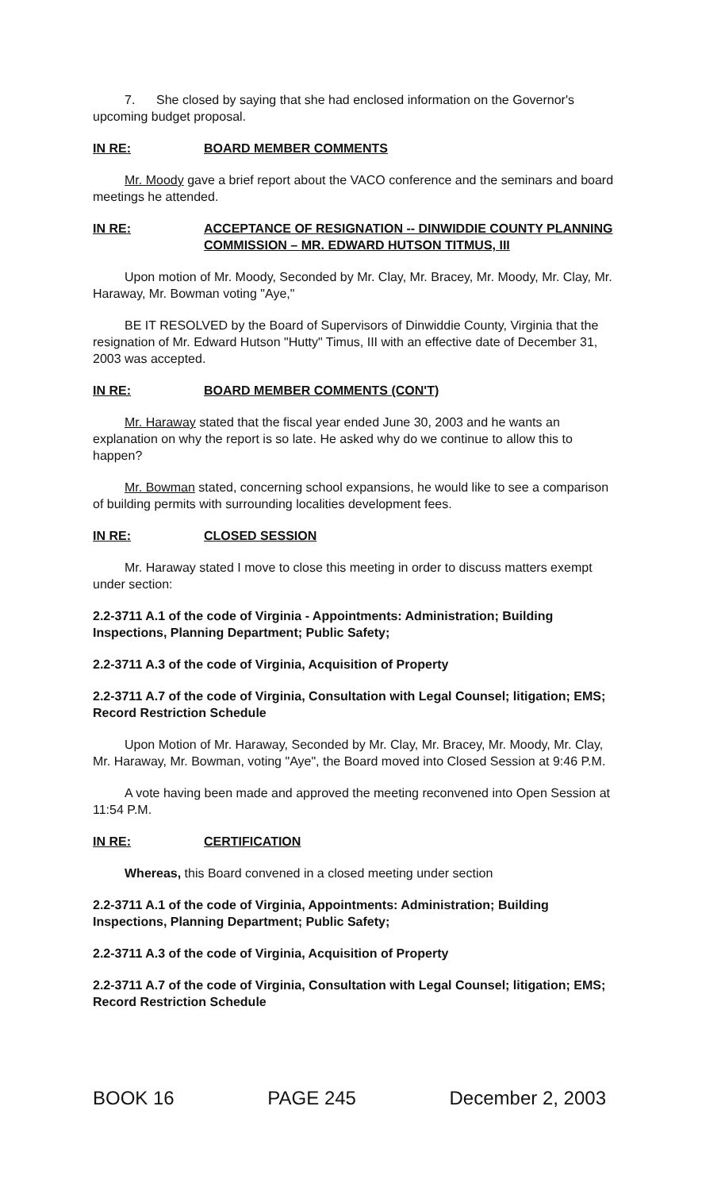7. She closed by saying that she had enclosed information on the Governor's upcoming budget proposal.
IN RE: BOARD MEMBER COMMENTS
Mr. Moody gave a brief report about the VACO conference and the seminars and board meetings he attended.
IN RE: ACCEPTANCE OF RESIGNATION -- DINWIDDIE COUNTY PLANNING COMMISSION – MR. EDWARD HUTSON TITMUS, III
Upon motion of Mr. Moody, Seconded by Mr. Clay, Mr. Bracey, Mr. Moody, Mr. Clay, Mr. Haraway, Mr. Bowman voting "Aye,"
BE IT RESOLVED by the Board of Supervisors of Dinwiddie County, Virginia that the resignation of Mr. Edward Hutson "Hutty" Timus, III with an effective date of December 31, 2003 was accepted.
IN RE: BOARD MEMBER COMMENTS (CON'T)
Mr. Haraway stated that the fiscal year ended June 30, 2003 and he wants an explanation on why the report is so late. He asked why do we continue to allow this to happen?
Mr. Bowman stated, concerning school expansions, he would like to see a comparison of building permits with surrounding localities development fees.
IN RE: CLOSED SESSION
Mr. Haraway stated I move to close this meeting in order to discuss matters exempt under section:
2.2-3711 A.1 of the code of Virginia - Appointments: Administration; Building Inspections, Planning Department; Public Safety;
2.2-3711 A.3 of the code of Virginia, Acquisition of Property
2.2-3711 A.7 of the code of Virginia, Consultation with Legal Counsel; litigation; EMS; Record Restriction Schedule
Upon Motion of Mr. Haraway, Seconded by Mr. Clay, Mr. Bracey, Mr. Moody, Mr. Clay, Mr. Haraway, Mr. Bowman, voting "Aye", the Board moved into Closed Session at 9:46 P.M.
A vote having been made and approved the meeting reconvened into Open Session at 11:54 P.M.
IN RE: CERTIFICATION
Whereas, this Board convened in a closed meeting under section
2.2-3711 A.1 of the code of Virginia, Appointments: Administration; Building Inspections, Planning Department; Public Safety;
2.2-3711 A.3 of the code of Virginia, Acquisition of Property
2.2-3711 A.7 of the code of Virginia, Consultation with Legal Counsel; litigation; EMS; Record Restriction Schedule
BOOK 16 PAGE 245 December 2, 2003